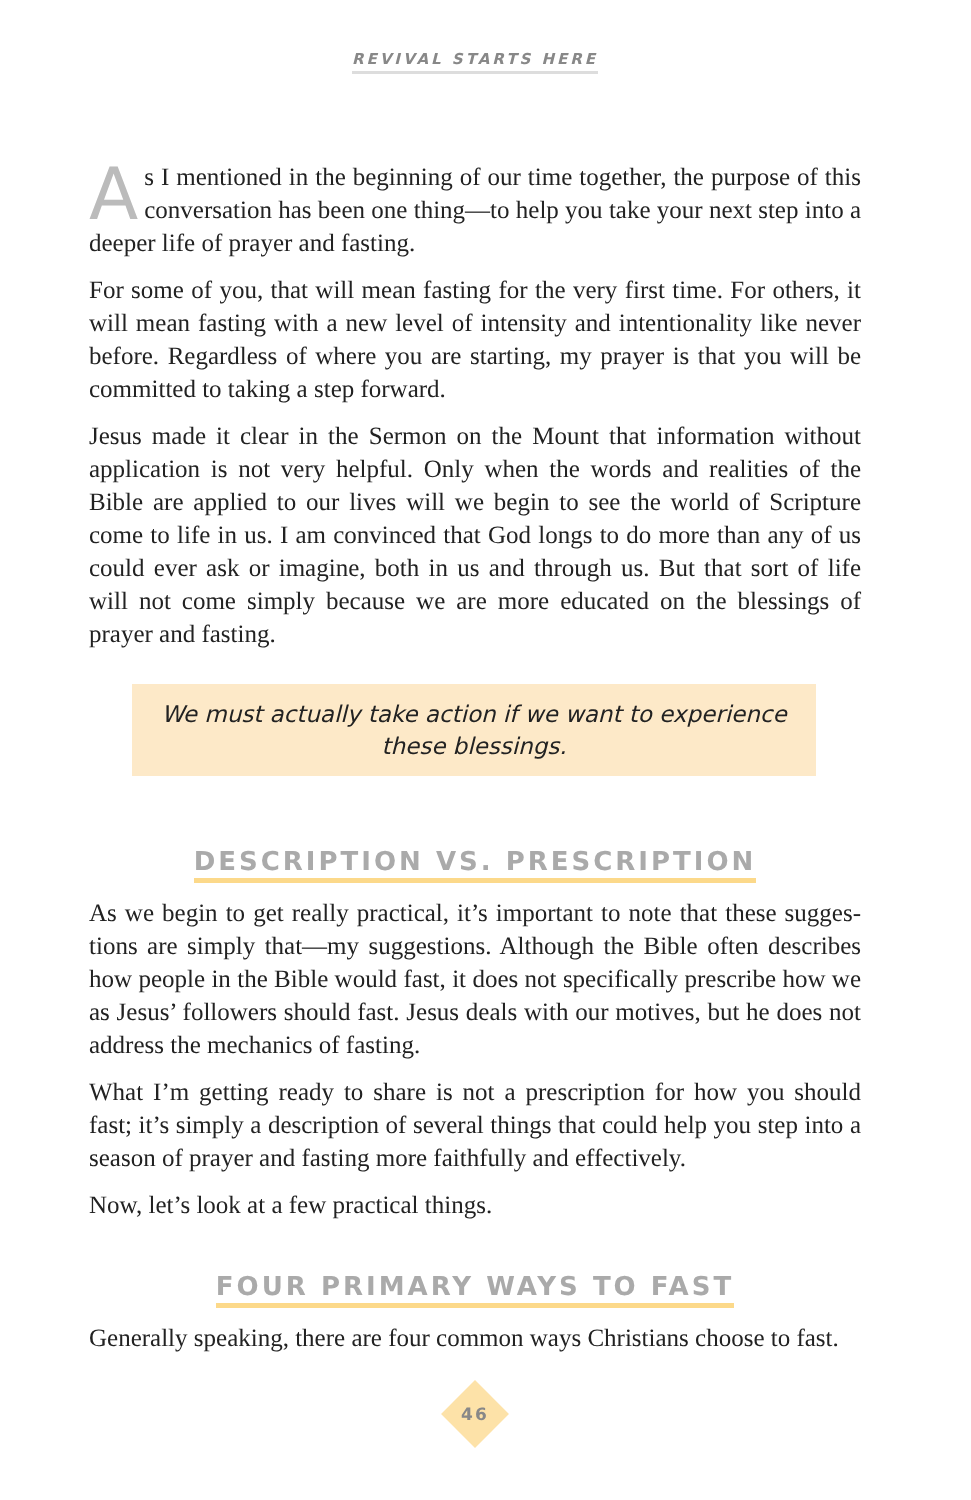REVIVAL STARTS HERE
As I mentioned in the beginning of our time together, the purpose of this conversation has been one thing—to help you take your next step into a deeper life of prayer and fasting.
For some of you, that will mean fasting for the very first time. For others, it will mean fasting with a new level of intensity and intentionality like never before. Regardless of where you are starting, my prayer is that you will be committed to taking a step forward.
Jesus made it clear in the Sermon on the Mount that information without application is not very helpful. Only when the words and realities of the Bible are applied to our lives will we begin to see the world of Scripture come to life in us. I am convinced that God longs to do more than any of us could ever ask or imagine, both in us and through us. But that sort of life will not come simply because we are more educated on the blessings of prayer and fasting.
We must actually take action if we want to experience these blessings.
DESCRIPTION VS. PRESCRIPTION
As we begin to get really practical, it’s important to note that these sugges­tions are simply that—my suggestions. Although the Bible often describes how people in the Bible would fast, it does not specifically prescribe how we as Jesus’ followers should fast. Jesus deals with our motives, but he does not address the mechanics of fasting.
What I’m getting ready to share is not a prescription for how you should fast; it’s simply a description of several things that could help you step into a season of prayer and fasting more faithfully and effectively.
Now, let’s look at a few practical things.
FOUR PRIMARY WAYS TO FAST
Generally speaking, there are four common ways Christians choose to fast.
46